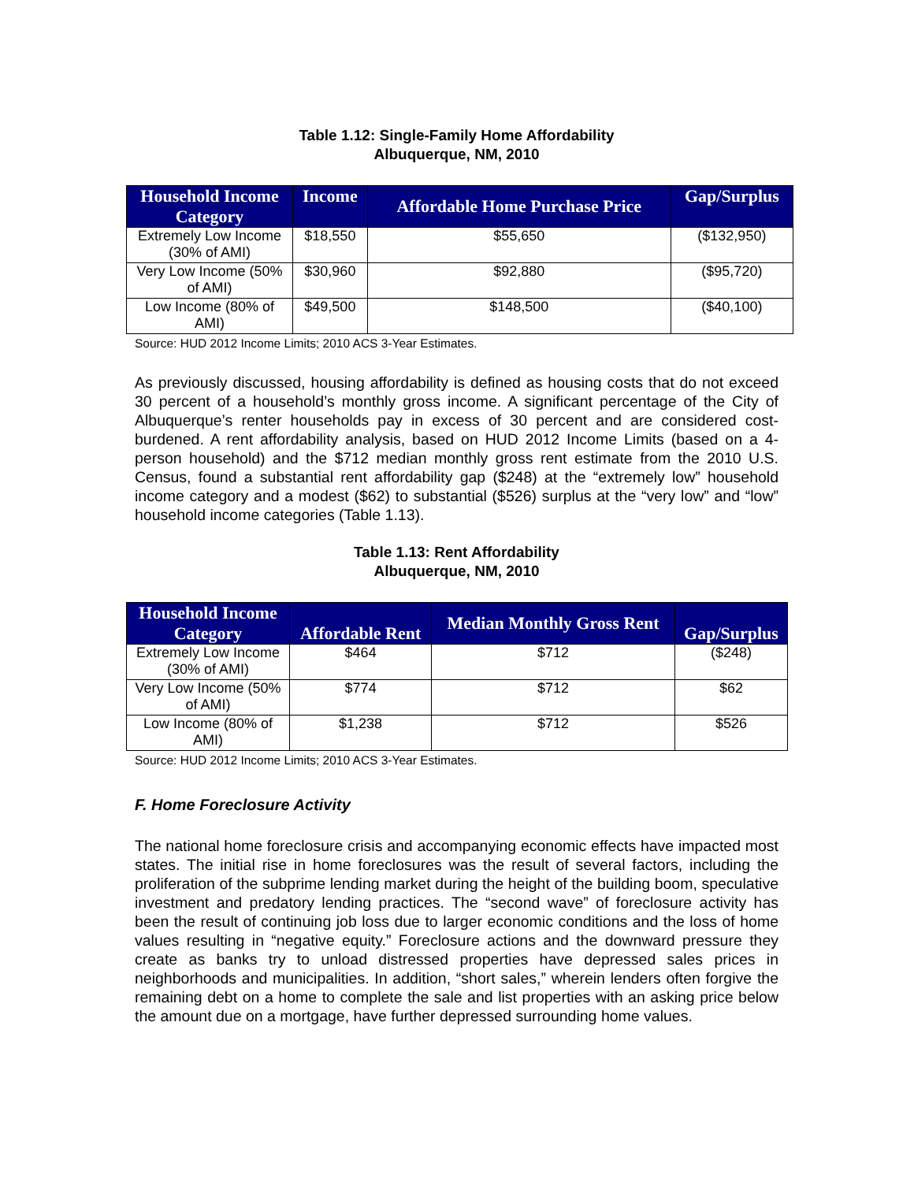Table 1.12: Single-Family Home Affordability
Albuquerque, NM, 2010
| Household Income Category | Income | Affordable Home Purchase Price | Gap/Surplus |
| --- | --- | --- | --- |
| Extremely Low Income (30% of AMI) | $18,550 | $55,650 | ($132,950) |
| Very Low Income (50% of AMI) | $30,960 | $92,880 | ($95,720) |
| Low Income (80% of AMI) | $49,500 | $148,500 | ($40,100) |
Source: HUD 2012 Income Limits; 2010 ACS 3-Year Estimates.
As previously discussed, housing affordability is defined as housing costs that do not exceed 30 percent of a household’s monthly gross income. A significant percentage of the City of Albuquerque’s renter households pay in excess of 30 percent and are considered cost-burdened. A rent affordability analysis, based on HUD 2012 Income Limits (based on a 4-person household) and the $712 median monthly gross rent estimate from the 2010 U.S. Census, found a substantial rent affordability gap ($248) at the “extremely low” household income category and a modest ($62) to substantial ($526) surplus at the “very low” and “low” household income categories (Table 1.13).
Table 1.13: Rent Affordability
Albuquerque, NM, 2010
| Household Income Category | Affordable Rent | Median Monthly Gross Rent | Gap/Surplus |
| --- | --- | --- | --- |
| Extremely Low Income (30% of AMI) | $464 | $712 | ($248) |
| Very Low Income (50% of AMI) | $774 | $712 | $62 |
| Low Income (80% of AMI) | $1,238 | $712 | $526 |
Source: HUD 2012 Income Limits; 2010 ACS 3-Year Estimates.
F. Home Foreclosure Activity
The national home foreclosure crisis and accompanying economic effects have impacted most states. The initial rise in home foreclosures was the result of several factors, including the proliferation of the subprime lending market during the height of the building boom, speculative investment and predatory lending practices. The “second wave” of foreclosure activity has been the result of continuing job loss due to larger economic conditions and the loss of home values resulting in “negative equity.” Foreclosure actions and the downward pressure they create as banks try to unload distressed properties have depressed sales prices in neighborhoods and municipalities. In addition, “short sales,” wherein lenders often forgive the remaining debt on a home to complete the sale and list properties with an asking price below the amount due on a mortgage, have further depressed surrounding home values.